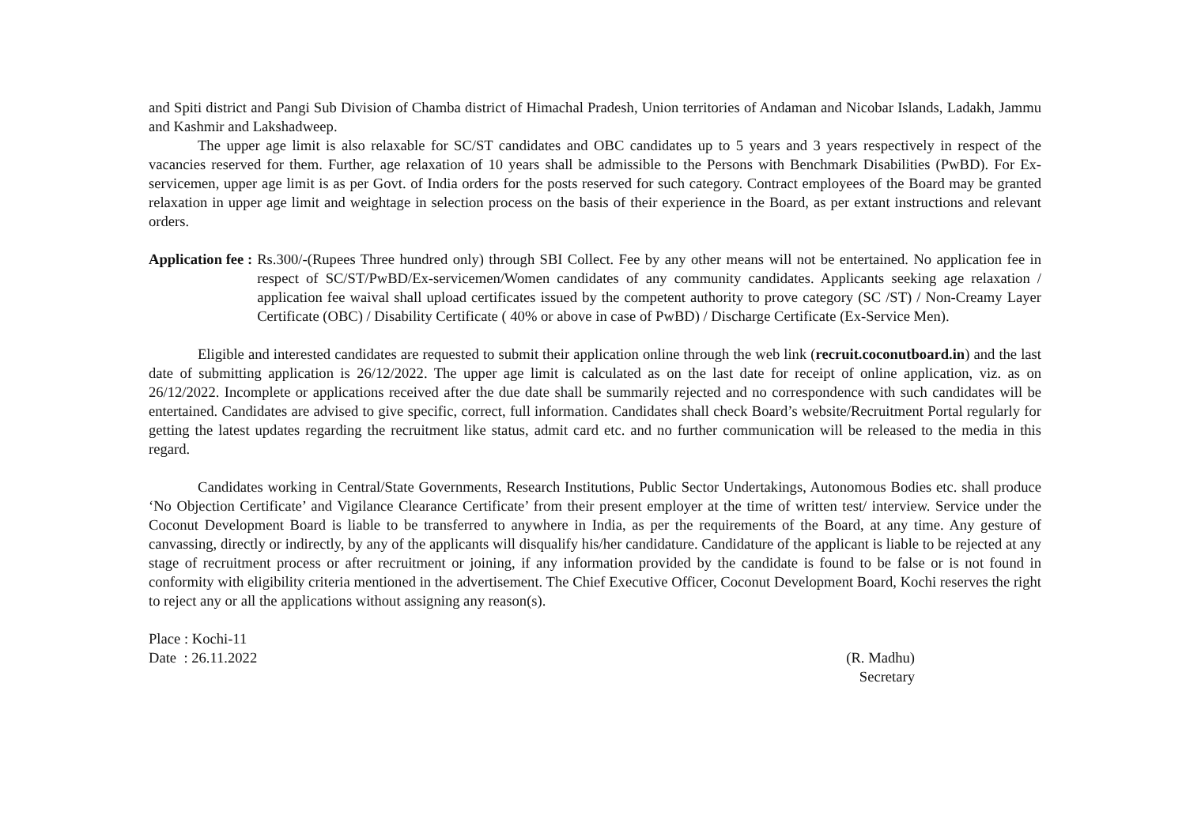and Spiti district and Pangi Sub Division of Chamba district of Himachal Pradesh, Union territories of Andaman and Nicobar Islands, Ladakh, Jammu and Kashmir and Lakshadweep.
The upper age limit is also relaxable for SC/ST candidates and OBC candidates up to 5 years and 3 years respectively in respect of the vacancies reserved for them. Further, age relaxation of 10 years shall be admissible to the Persons with Benchmark Disabilities (PwBD). For Ex-servicemen, upper age limit is as per Govt. of India orders for the posts reserved for such category. Contract employees of the Board may be granted relaxation in upper age limit and weightage in selection process on the basis of their experience in the Board, as per extant instructions and relevant orders.
Application fee : Rs.300/-(Rupees Three hundred only) through SBI Collect. Fee by any other means will not be entertained. No application fee in respect of SC/ST/PwBD/Ex-servicemen/Women candidates of any community candidates. Applicants seeking age relaxation / application fee waival shall upload certificates issued by the competent authority to prove category (SC /ST) / Non-Creamy Layer Certificate (OBC) / Disability Certificate ( 40% or above in case of PwBD) / Discharge Certificate (Ex-Service Men).
Eligible and interested candidates are requested to submit their application online through the web link (recruit.coconutboard.in) and the last date of submitting application is 26/12/2022. The upper age limit is calculated as on the last date for receipt of online application, viz. as on 26/12/2022. Incomplete or applications received after the due date shall be summarily rejected and no correspondence with such candidates will be entertained. Candidates are advised to give specific, correct, full information. Candidates shall check Board’s website/Recruitment Portal regularly for getting the latest updates regarding the recruitment like status, admit card etc. and no further communication will be released to the media in this regard.
Candidates working in Central/State Governments, Research Institutions, Public Sector Undertakings, Autonomous Bodies etc. shall produce ‘No Objection Certificate’ and Vigilance Clearance Certificate’ from their present employer at the time of written test/ interview. Service under the Coconut Development Board is liable to be transferred to anywhere in India, as per the requirements of the Board, at any time. Any gesture of canvassing, directly or indirectly, by any of the applicants will disqualify his/her candidature. Candidature of the applicant is liable to be rejected at any stage of recruitment process or after recruitment or joining, if any information provided by the candidate is found to be false or is not found in conformity with eligibility criteria mentioned in the advertisement. The Chief Executive Officer, Coconut Development Board, Kochi reserves the right to reject any or all the applications without assigning any reason(s).
Place : Kochi-11
Date : 26.11.2022
(R. Madhu)
Secretary